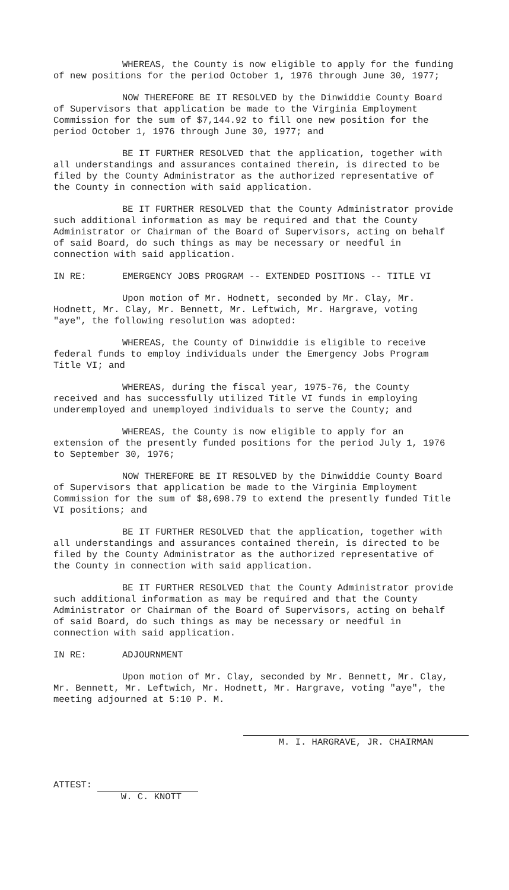WHEREAS, the County is now eligible to apply for the funding of new positions for the period October 1, 1976 through June 30, 1977;
NOW THEREFORE BE IT RESOLVED by the Dinwiddie County Board of Supervisors that application be made to the Virginia Employment Commission for the sum of $7,144.92 to fill one new position for the period October 1, 1976 through June 30, 1977; and
BE IT FURTHER RESOLVED that the application, together with all understandings and assurances contained therein, is directed to be filed by the County Administrator as the authorized representative of the County in connection with said application.
BE IT FURTHER RESOLVED that the County Administrator provide such additional information as may be required and that the County Administrator or Chairman of the Board of Supervisors, acting on behalf of said Board, do such things as may be necessary or needful in connection with said application.
IN RE: EMERGENCY JOBS PROGRAM -- EXTENDED POSITIONS -- TITLE VI
Upon motion of Mr. Hodnett, seconded by Mr. Clay, Mr. Hodnett, Mr. Clay, Mr. Bennett, Mr. Leftwich, Mr. Hargrave, voting "aye", the following resolution was adopted:
WHEREAS, the County of Dinwiddie is eligible to receive federal funds to employ individuals under the Emergency Jobs Program Title VI; and
WHEREAS, during the fiscal year, 1975-76, the County received and has successfully utilized Title VI funds in employing underemployed and unemployed individuals to serve the County; and
WHEREAS, the County is now eligible to apply for an extension of the presently funded positions for the period July 1, 1976 to September 30, 1976;
NOW THEREFORE BE IT RESOLVED by the Dinwiddie County Board of Supervisors that application be made to the Virginia Employment Commission for the sum of $8,698.79 to extend the presently funded Title VI positions; and
BE IT FURTHER RESOLVED that the application, together with all understandings and assurances contained therein, is directed to be filed by the County Administrator as the authorized representative of the County in connection with said application.
BE IT FURTHER RESOLVED that the County Administrator provide such additional information as may be required and that the County Administrator or Chairman of the Board of Supervisors, acting on behalf of said Board, do such things as may be necessary or needful in connection with said application.
IN RE: ADJOURNMENT
Upon motion of Mr. Clay, seconded by Mr. Bennett, Mr. Clay, Mr. Bennett, Mr. Leftwich, Mr. Hodnett, Mr. Hargrave, voting "aye", the meeting adjourned at 5:10 P. M.
M. I. HARGRAVE, JR. CHAIRMAN
ATTEST:
W. C. KNOTT